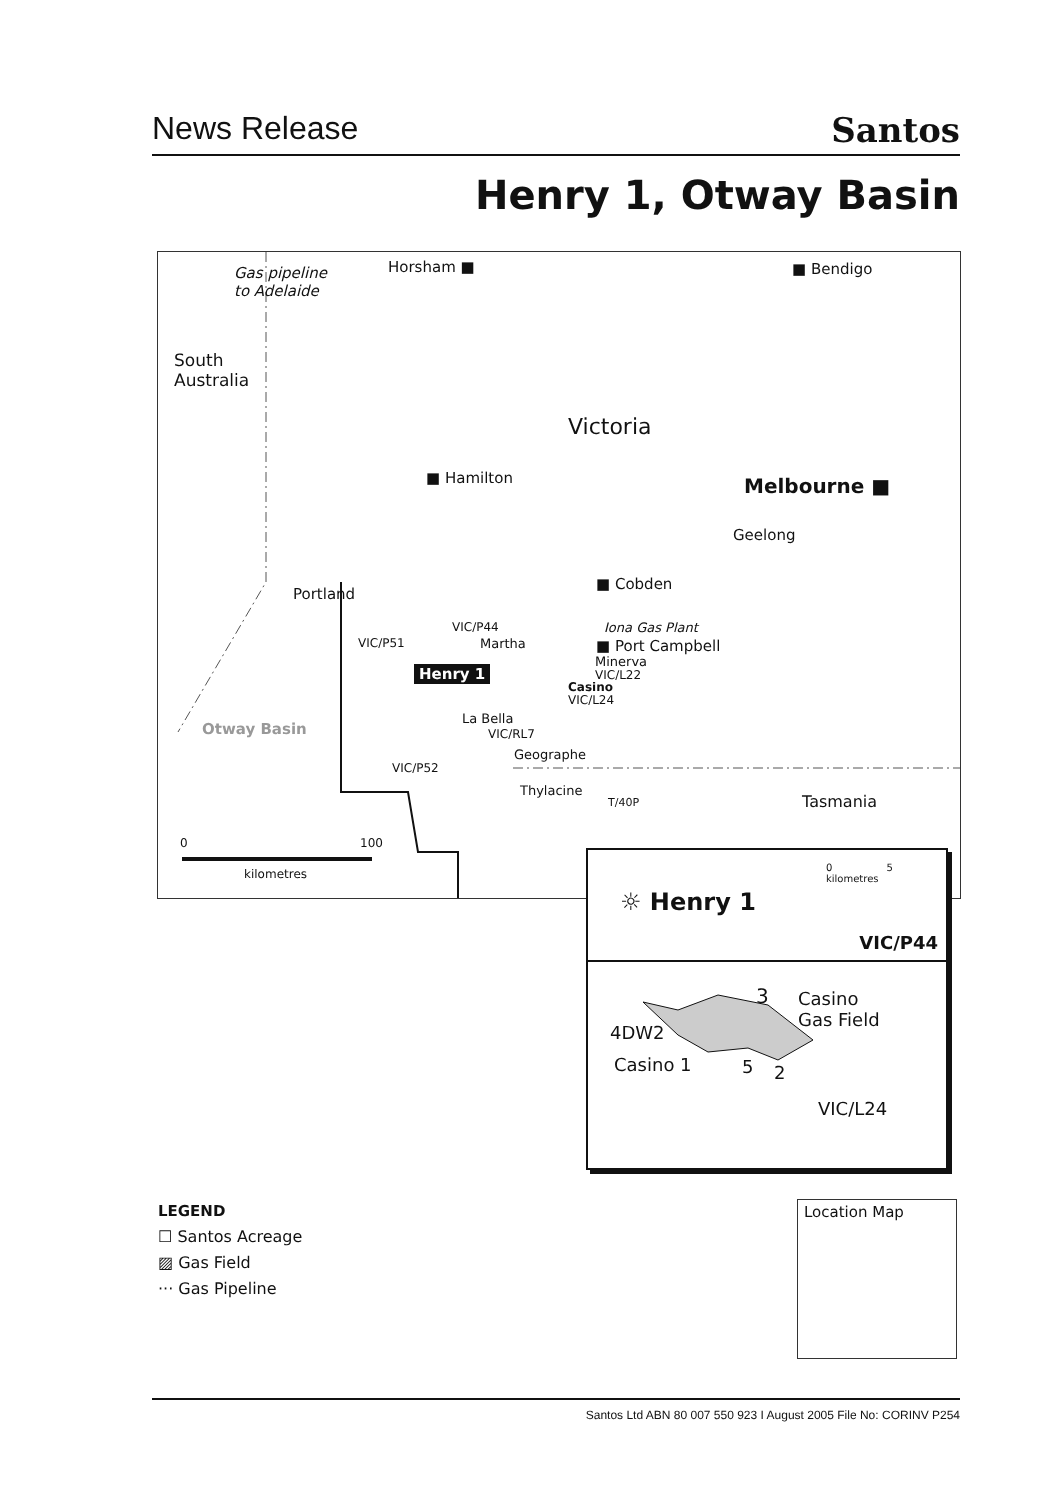News Release Santos
Henry 1, Otway Basin
Gas pipeline
to Adelaide
Horsham ■ ■ Bendigo
South
Australia
Victoria
■ Hamilton Melbourne ■
Geelong
■ Cobden
Portland
Iona Gas Plant
■ Port Campbell
VIC/P44
VIC/P51 Martha
Minerva
Henry 1 VIC/L22
Casino
VIC/L24
La Bella
VIC/RL7 Otway Basin
Geographe
VIC/P52
Thylacine
Tasmania T/40P
0 100
kilometres
0 5
kilometres
☼ Henry 1
VIC/P44
3 Casino
Gas Field
4DW2
Casino 1 5 2
VIC/L24
LEGEND
☐ Santos Acreage
▨ Gas Field
··· Gas Pipeline
Location Map
Santos Ltd ABN 80 007 550 923 I August 2005 File No: CORINV P254